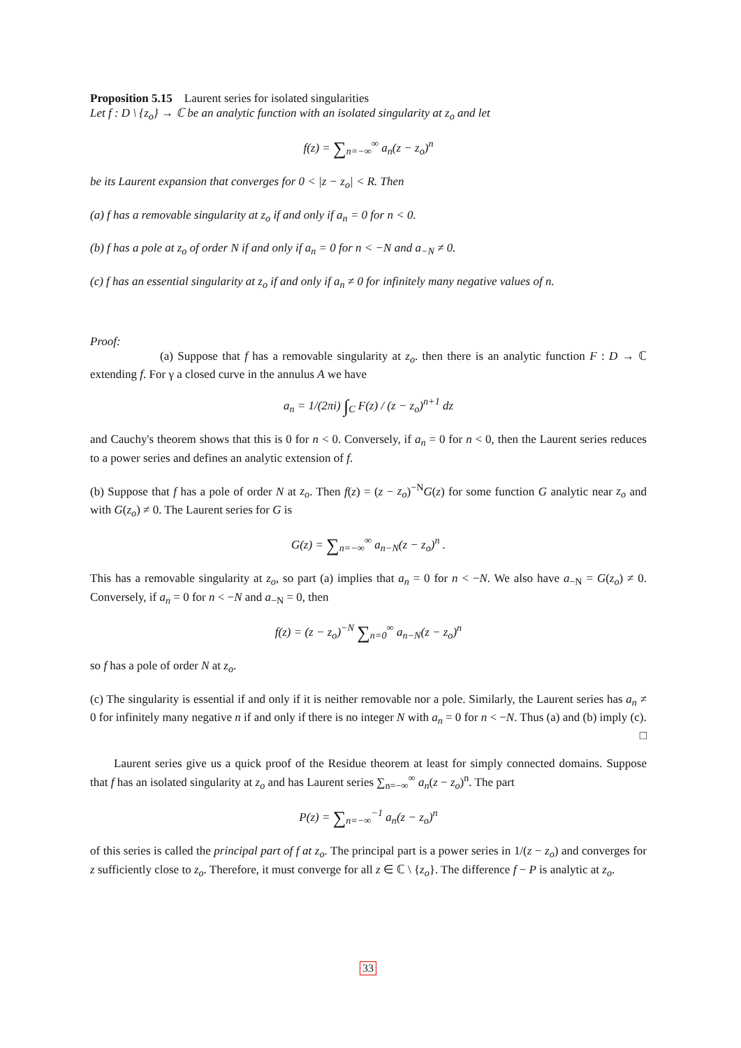Proposition 5.15 Laurent series for isolated singularities
Let f : D \ {z<sub>o</sub>} → ℂ be an analytic function with an isolated singularity at z<sub>o</sub> and let
f(z) = ∑<sub>n=−∞</sub><sup>∞</sup> a<sub>n</sub>(z − z<sub>o</sub>)<sup>n</sup>
be its Laurent expansion that converges for 0 < |z − z<sub>o</sub>| < R. Then
(a) f has a removable singularity at z<sub>o</sub> if and only if a<sub>n</sub> = 0 for n < 0.
(b) f has a pole at z<sub>o</sub> of order N if and only if a<sub>n</sub> = 0 for n < −N and a<sub>−N</sub> ≠ 0.
(c) f has an essential singularity at z<sub>o</sub> if and only if a<sub>n</sub> ≠ 0 for infinitely many negative values of n.
Proof:
(a) Suppose that f has a removable singularity at z<sub>o</sub>. then there is an analytic function F : D → ℂ extending f. For γ a closed curve in the annulus A we have
a<sub>n</sub> = 1/(2πi) ∫<sub>C</sub> F(z) / (z − z<sub>o</sub>)<sup>n+1</sup> dz
and Cauchy's theorem shows that this is 0 for n < 0. Conversely, if a<sub>n</sub> = 0 for n < 0, then the Laurent series reduces to a power series and defines an analytic extension of f.
(b) Suppose that f has a pole of order N at z<sub>o</sub>. Then f(z) = (z − z<sub>o</sub>)<sup>−N</sup>G(z) for some function G analytic near z<sub>o</sub> and with G(z<sub>o</sub>) ≠ 0. The Laurent series for G is
G(z) = ∑<sub>n=−∞</sub><sup>∞</sup> a<sub>n−N</sub>(z − z<sub>o</sub>)<sup>n</sup> .
This has a removable singularity at z<sub>o</sub>, so part (a) implies that a<sub>n</sub> = 0 for n < −N. We also have a<sub>−N</sub> = G(z<sub>o</sub>) ≠ 0. Conversely, if a<sub>n</sub> = 0 for n < −N and a<sub>−N</sub> = 0, then
f(z) = (z − z<sub>o</sub>)<sup>−N</sup> ∑<sub>n=0</sub><sup>∞</sup> a<sub>n−N</sub>(z − z<sub>o</sub>)<sup>n</sup>
so f has a pole of order N at z<sub>o</sub>.
(c) The singularity is essential if and only if it is neither removable nor a pole. Similarly, the Laurent series has a<sub>n</sub> ≠ 0 for infinitely many negative n if and only if there is no integer N with a<sub>n</sub> = 0 for n < −N. Thus (a) and (b) imply (c). □
Laurent series give us a quick proof of the Residue theorem at least for simply connected domains. Suppose that f has an isolated singularity at z<sub>o</sub> and has Laurent series ∑<sub>n=−∞</sub><sup>∞</sup> a<sub>n</sub>(z − z<sub>o</sub>)<sup>n</sup>. The part
P(z) = ∑<sub>n=−∞</sub><sup>−1</sup> a<sub>n</sub>(z − z<sub>o</sub>)<sup>n</sup>
of this series is called the principal part of f at z<sub>o</sub>. The principal part is a power series in 1/(z − z<sub>o</sub>) and converges for z sufficiently close to z<sub>o</sub>. Therefore, it must converge for all z ∈ ℂ \ {z<sub>o</sub>}. The difference f − P is analytic at z<sub>o</sub>.
33